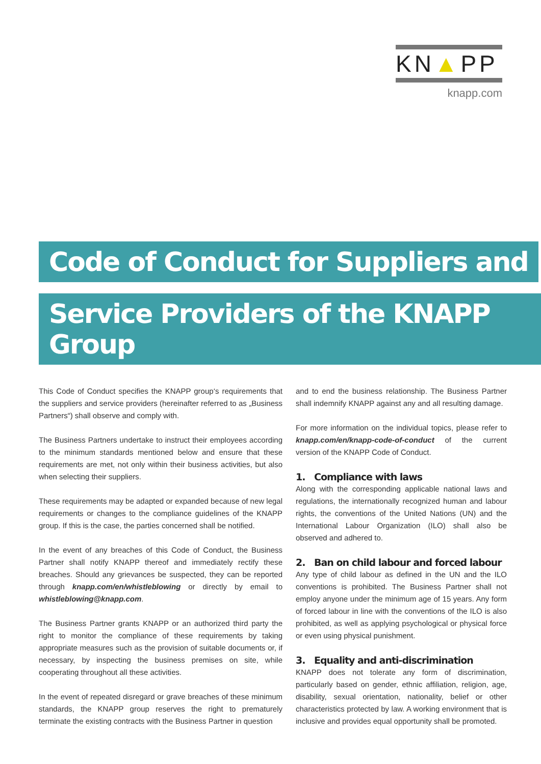KN▲PP
knapp.com
Code of Conduct for Suppliers and
Service Providers of the KNAPP Group
This Code of Conduct specifies the KNAPP group‘s requirements that the suppliers and service providers (hereinafter referred to as „Business Partners“) shall observe and comply with.
The Business Partners undertake to instruct their employees according to the minimum standards mentioned below and ensure that these requirements are met, not only within their business activities, but also when selecting their suppliers.
These requirements may be adapted or expanded because of new legal requirements or changes to the compliance guidelines of the KNAPP group. If this is the case, the parties concerned shall be notified.
In the event of any breaches of this Code of Conduct, the Business Partner shall notify KNAPP thereof and immediately rectify these breaches. Should any grievances be suspected, they can be reported through knapp.com/en/whistleblowing or directly by email to whistleblowing@knapp.com.
The Business Partner grants KNAPP or an authorized third party the right to monitor the compliance of these requirements by taking appropriate measures such as the provision of suitable documents or, if necessary, by inspecting the business premises on site, while cooperating throughout all these activities.
In the event of repeated disregard or grave breaches of these minimum standards, the KNAPP group reserves the right to prematurely terminate the existing contracts with the Business Partner in question
and to end the business relationship. The Business Partner shall indemnify KNAPP against any and all resulting damage.
For more information on the individual topics, please refer to knapp.com/en/knapp-code-of-conduct of the current version of the KNAPP Code of Conduct.
1. Compliance with laws
Along with the corresponding applicable national laws and regulations, the internationally recognized human and labour rights, the conventions of the United Nations (UN) and the International Labour Organization (ILO) shall also be observed and adhered to.
2. Ban on child labour and forced labour
Any type of child labour as defined in the UN and the ILO conventions is prohibited. The Business Partner shall not employ anyone under the minimum age of 15 years. Any form of forced labour in line with the conventions of the ILO is also prohibited, as well as applying psychological or physical force or even using physical punishment.
3. Equality and anti-discrimination
KNAPP does not tolerate any form of discrimination, particularly based on gender, ethnic affiliation, religion, age, disability, sexual orientation, nationality, belief or other characteristics protected by law. A working environment that is inclusive and provides equal opportunity shall be promoted.